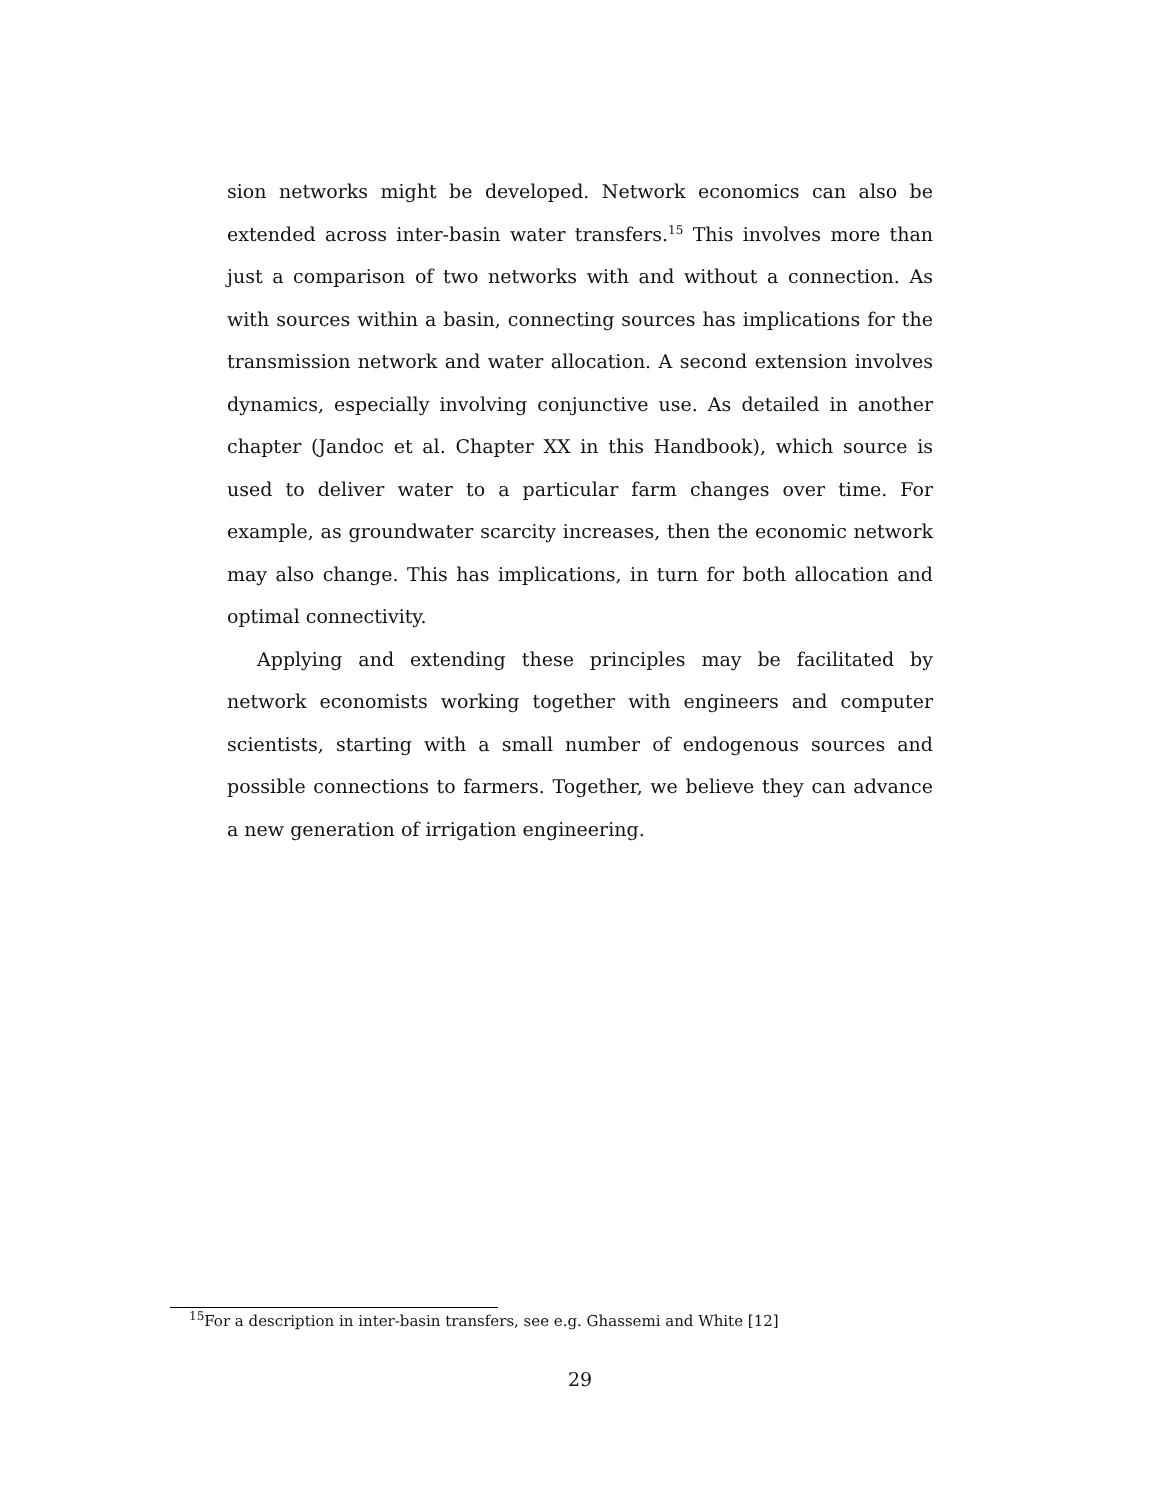sion networks might be developed. Network economics can also be extended across inter-basin water transfers.<sup>15</sup> This involves more than just a comparison of two networks with and without a connection. As with sources within a basin, connecting sources has implications for the transmission network and water allocation. A second extension involves dynamics, especially involving conjunctive use. As detailed in another chapter (Jandoc et al. Chapter XX in this Handbook), which source is used to deliver water to a particular farm changes over time. For example, as groundwater scarcity increases, then the economic network may also change. This has implications, in turn for both allocation and optimal connectivity.
Applying and extending these principles may be facilitated by network economists working together with engineers and computer scientists, starting with a small number of endogenous sources and possible connections to farmers. Together, we believe they can advance a new generation of irrigation engineering.
<sup>15</sup> For a description in inter-basin transfers, see e.g. Ghassemi and White [12]
29